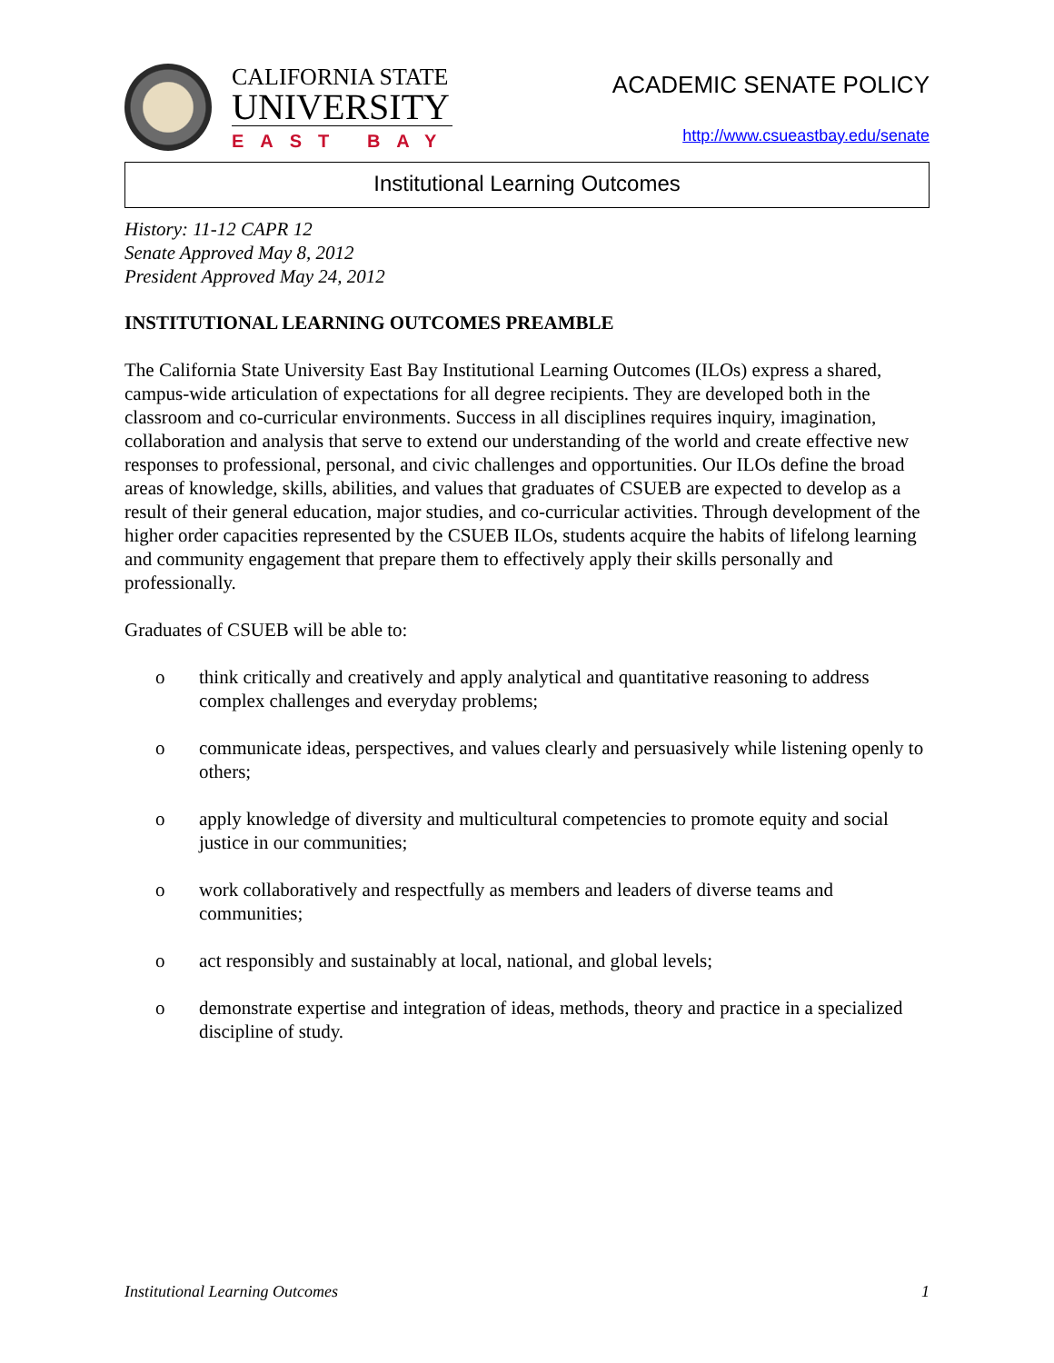CALIFORNIA STATE
UNIVERSITY
EAST BAY
ACADEMIC SENATE POLICY
http://www.csueastbay.edu/senate
Institutional Learning Outcomes
History: 11-12 CAPR 12
Senate Approved May 8, 2012
President Approved May 24, 2012
INSTITUTIONAL LEARNING OUTCOMES PREAMBLE
The California State University East Bay Institutional Learning Outcomes (ILOs) express a shared, campus-wide articulation of expectations for all degree recipients. They are developed both in the classroom and co-curricular environments. Success in all disciplines requires inquiry, imagination, collaboration and analysis that serve to extend our understanding of the world and create effective new responses to professional, personal, and civic challenges and opportunities. Our ILOs define the broad areas of knowledge, skills, abilities, and values that graduates of CSUEB are expected to develop as a result of their general education, major studies, and co-curricular activities. Through development of the higher order capacities represented by the CSUEB ILOs, students acquire the habits of lifelong learning and community engagement that prepare them to effectively apply their skills personally and professionally.
Graduates of CSUEB will be able to:
o think critically and creatively and apply analytical and quantitative reasoning to address complex challenges and everyday problems;
o communicate ideas, perspectives, and values clearly and persuasively while listening openly to others;
o apply knowledge of diversity and multicultural competencies to promote equity and social justice in our communities;
o work collaboratively and respectfully as members and leaders of diverse teams and communities;
o act responsibly and sustainably at local, national, and global levels;
o demonstrate expertise and integration of ideas, methods, theory and practice in a specialized discipline of study.
Institutional Learning Outcomes 1